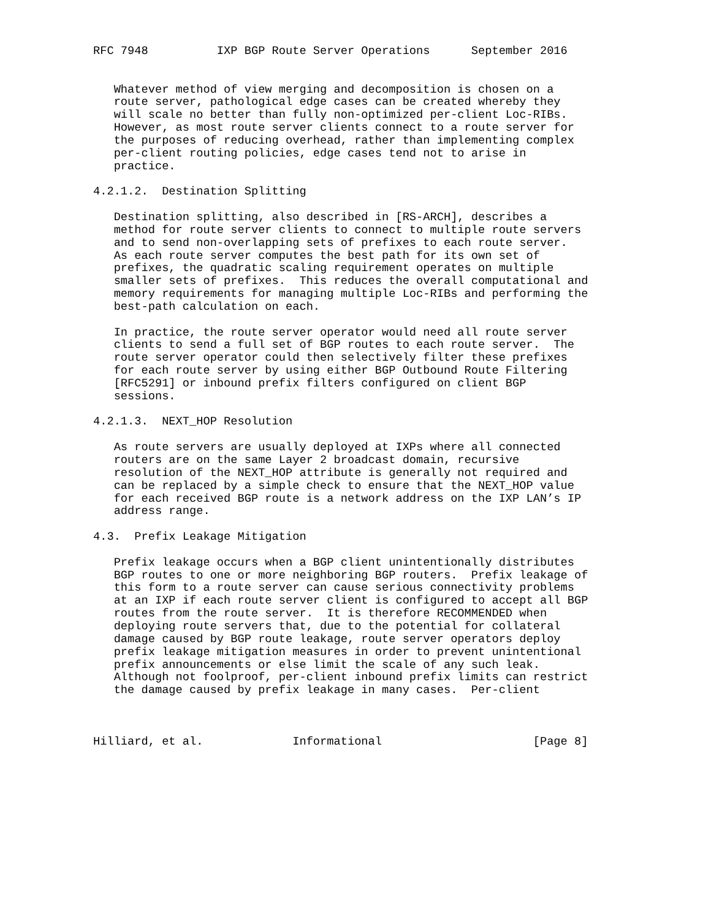RFC 7948          IXP BGP Route Server Operations      September 2016


   Whatever method of view merging and decomposition is chosen on a
   route server, pathological edge cases can be created whereby they
   will scale no better than fully non-optimized per-client Loc-RIBs.
   However, as most route server clients connect to a route server for
   the purposes of reducing overhead, rather than implementing complex
   per-client routing policies, edge cases tend not to arise in
   practice.

4.2.1.2.  Destination Splitting

   Destination splitting, also described in [RS-ARCH], describes a
   method for route server clients to connect to multiple route servers
   and to send non-overlapping sets of prefixes to each route server.
   As each route server computes the best path for its own set of
   prefixes, the quadratic scaling requirement operates on multiple
   smaller sets of prefixes.  This reduces the overall computational and
   memory requirements for managing multiple Loc-RIBs and performing the
   best-path calculation on each.

   In practice, the route server operator would need all route server
   clients to send a full set of BGP routes to each route server.  The
   route server operator could then selectively filter these prefixes
   for each route server by using either BGP Outbound Route Filtering
   [RFC5291] or inbound prefix filters configured on client BGP
   sessions.

4.2.1.3.  NEXT_HOP Resolution

   As route servers are usually deployed at IXPs where all connected
   routers are on the same Layer 2 broadcast domain, recursive
   resolution of the NEXT_HOP attribute is generally not required and
   can be replaced by a simple check to ensure that the NEXT_HOP value
   for each received BGP route is a network address on the IXP LAN’s IP
   address range.

4.3.  Prefix Leakage Mitigation

   Prefix leakage occurs when a BGP client unintentionally distributes
   BGP routes to one or more neighboring BGP routers.  Prefix leakage of
   this form to a route server can cause serious connectivity problems
   at an IXP if each route server client is configured to accept all BGP
   routes from the route server.  It is therefore RECOMMENDED when
   deploying route servers that, due to the potential for collateral
   damage caused by BGP route leakage, route server operators deploy
   prefix leakage mitigation measures in order to prevent unintentional
   prefix announcements or else limit the scale of any such leak.
   Although not foolproof, per-client inbound prefix limits can restrict
   the damage caused by prefix leakage in many cases.  Per-client



Hilliard, et al.             Informational                      [Page 8]